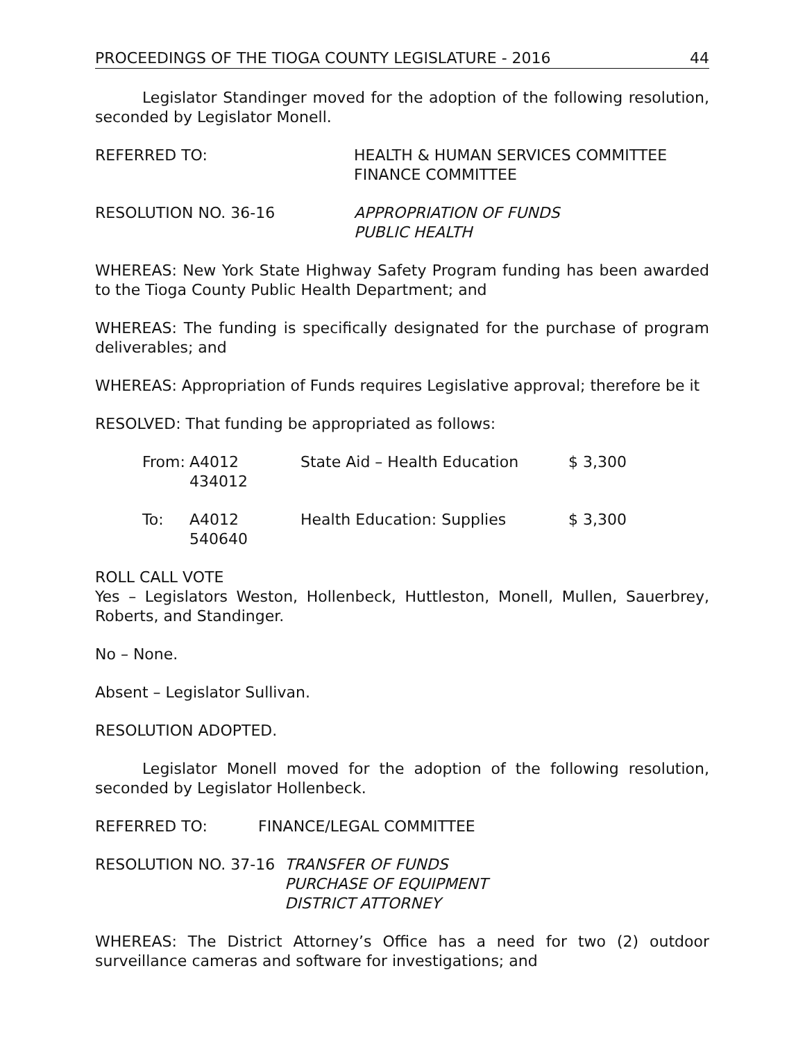PROCEEDINGS OF THE TIOGA COUNTY LEGISLATURE - 2016 44
Legislator Standinger moved for the adoption of the following resolution, seconded by Legislator Monell.
REFERRED TO: HEALTH & HUMAN SERVICES COMMITTEE
FINANCE COMMITTEE
RESOLUTION NO. 36-16 APPROPRIATION OF FUNDS
PUBLIC HEALTH
WHEREAS: New York State Highway Safety Program funding has been awarded to the Tioga County Public Health Department; and
WHEREAS: The funding is specifically designated for the purchase of program deliverables; and
WHEREAS: Appropriation of Funds requires Legislative approval; therefore be it
RESOLVED: That funding be appropriated as follows:
From: A4012 434012 State Aid – Health Education $ 3,300
To: A4012 540640 Health Education: Supplies $ 3,300
ROLL CALL VOTE
Yes – Legislators Weston, Hollenbeck, Huttleston, Monell, Mullen, Sauerbrey, Roberts, and Standinger.
No – None.
Absent – Legislator Sullivan.
RESOLUTION ADOPTED.
Legislator Monell moved for the adoption of the following resolution, seconded by Legislator Hollenbeck.
REFERRED TO: FINANCE/LEGAL COMMITTEE
RESOLUTION NO. 37-16 TRANSFER OF FUNDS
PURCHASE OF EQUIPMENT
DISTRICT ATTORNEY
WHEREAS: The District Attorney’s Office has a need for two (2) outdoor surveillance cameras and software for investigations; and